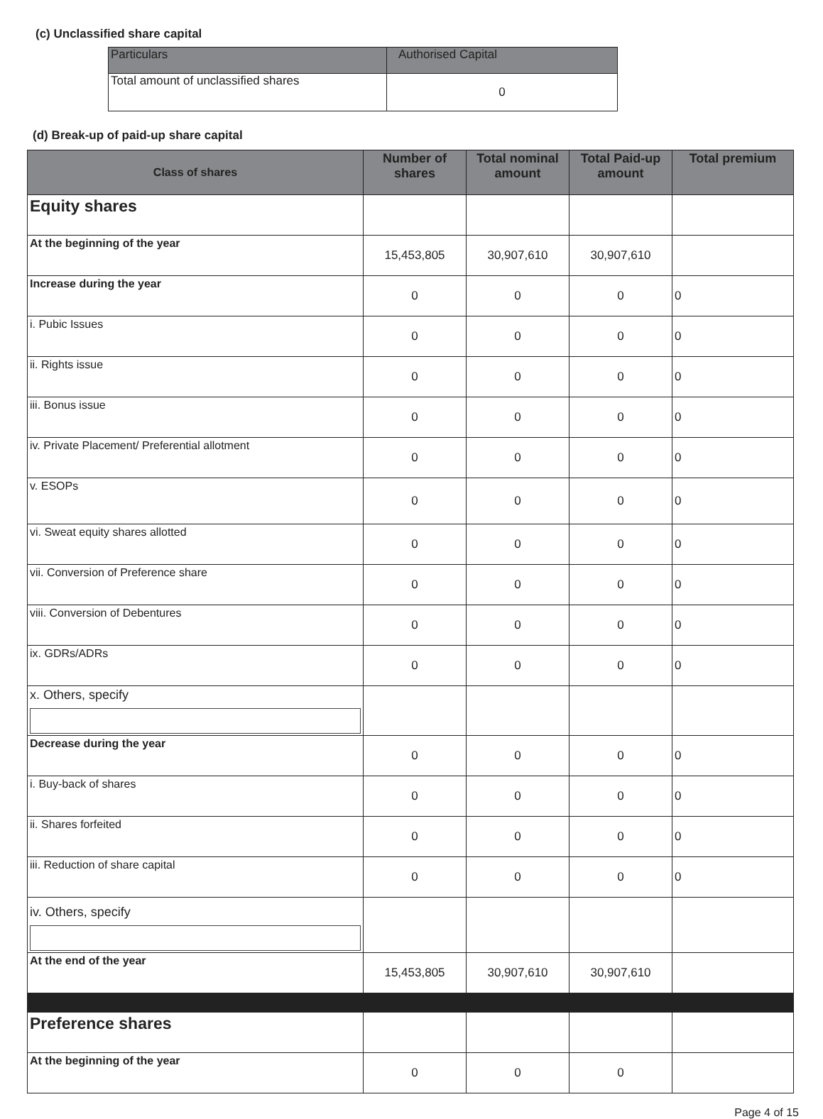(c) Unclassified share capital
| Particulars | Authorised Capital |
| --- | --- |
| Total amount of unclassified shares | 0 |
(d) Break-up of paid-up share capital
| Class of shares | Number of shares | Total nominal amount | Total Paid-up amount | Total premium |
| --- | --- | --- | --- | --- |
| Equity shares | | | | |
| At the beginning of the year | 15,453,805 | 30,907,610 | 30,907,610 | |
| Increase during the year | 0 | 0 | 0 | 0 |
| i. Pubic Issues | 0 | 0 | 0 | 0 |
| ii. Rights issue | 0 | 0 | 0 | 0 |
| iii. Bonus issue | 0 | 0 | 0 | 0 |
| iv. Private Placement/ Preferential allotment | 0 | 0 | 0 | 0 |
| v. ESOPs | 0 | 0 | 0 | 0 |
| vi. Sweat equity shares allotted | 0 | 0 | 0 | 0 |
| vii. Conversion of Preference share | 0 | 0 | 0 | 0 |
| viii. Conversion of Debentures | 0 | 0 | 0 | 0 |
| ix. GDRs/ADRs | 0 | 0 | 0 | 0 |
| x. Others, specify | | | | |
| Decrease during the year | 0 | 0 | 0 | 0 |
| i. Buy-back of shares | 0 | 0 | 0 | 0 |
| ii. Shares forfeited | 0 | 0 | 0 | 0 |
| iii. Reduction of share capital | 0 | 0 | 0 | 0 |
| iv. Others, specify | | | | |
| At the end of the year | 15,453,805 | 30,907,610 | 30,907,610 | |
| Preference shares | | | | |
| At the beginning of the year | 0 | 0 | 0 | |
Page 4 of 15